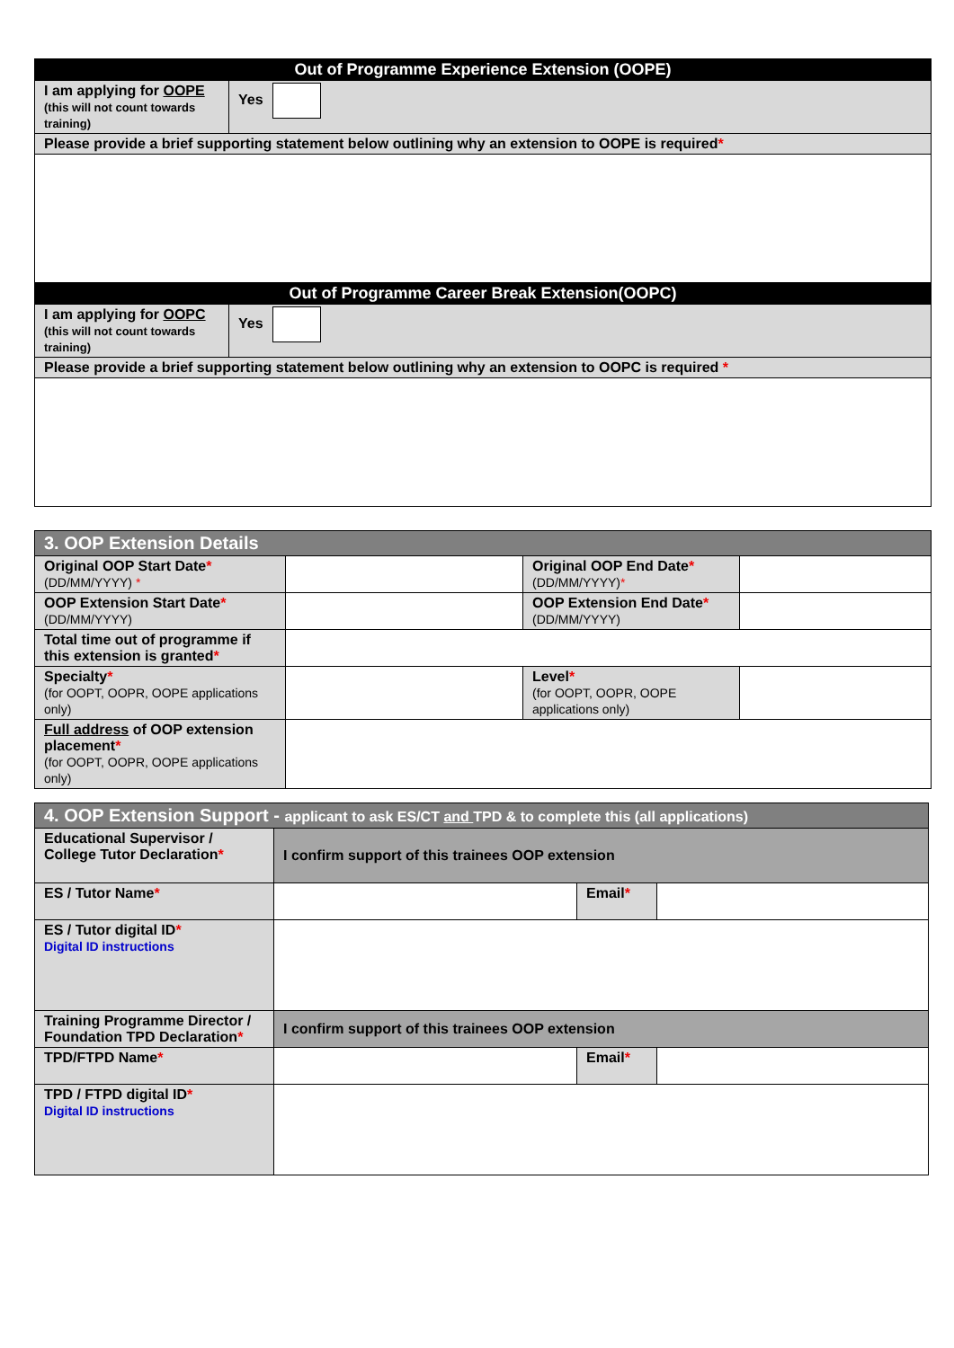| Out of Programme Experience Extension (OOPE) | |
| --- | --- |
| I am applying for OOPE (this will not count towards training) | Yes |
| Please provide a brief supporting statement below outlining why an extension to OOPE is required * | |
| Out of Programme Career Break Extension(OOPC) | |
| I am applying for OOPC (this will not count towards training) | Yes |
| Please provide a brief supporting statement below outlining why an extension to OOPC is required * | |
| 3. OOP Extension Details | | | |
| --- | --- | --- | --- |
| Original OOP Start Date * (DD/MM/YYYY) * | | Original OOP End Date * (DD/MM/YYYY) * | |
| OOP Extension Start Date * (DD/MM/YYYY) | | OOP Extension End Date * (DD/MM/YYYY) | |
| Total time out of programme if this extension is granted * | | | |
| Specialty * (for OOPT, OOPR, OOPE applications only) | | Level * (for OOPT, OOPR, OOPE applications only) | |
| Full address of OOP extension placement * (for OOPT, OOPR, OOPE applications only) | | | |
| 4. OOP Extension Support - applicant to ask ES/CT and TPD & to complete this (all applications) | | | |
| --- | --- | --- | --- |
| Educational Supervisor / College Tutor Declaration * | I confirm support of this trainees OOP extension | | |
| ES / Tutor Name * | | Email * | |
| ES / Tutor digital ID * Digital ID instructions | | | |
| Training Programme Director / Foundation TPD Declaration * | I confirm support of this trainees OOP extension | | |
| TPD/FTPD Name * | | Email * | |
| TPD / FTPD digital ID * Digital ID instructions | | | |